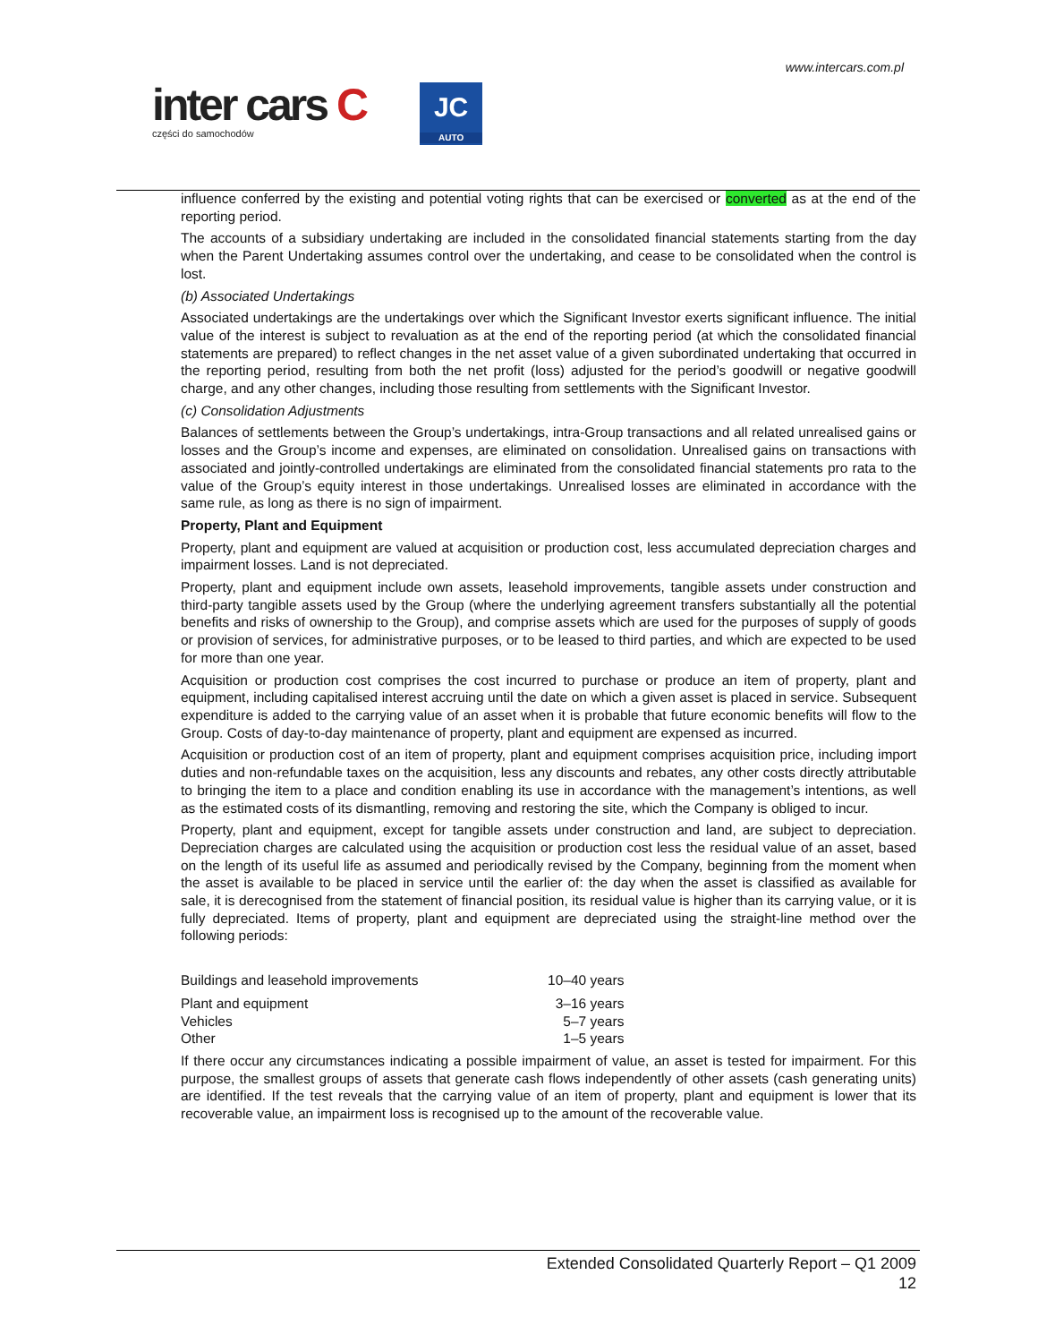www.intercars.com.pl
inter cars C
części do samochodów
JC
AUTO
influence conferred by the existing and potential voting rights that can be exercised or converted as at the end of the reporting period.
The accounts of a subsidiary undertaking are included in the consolidated financial statements starting from the day when the Parent Undertaking assumes control over the undertaking, and cease to be consolidated when the control is lost.
(b) Associated Undertakings
Associated undertakings are the undertakings over which the Significant Investor exerts significant influence. The initial value of the interest is subject to revaluation as at the end of the reporting period (at which the consolidated financial statements are prepared) to reflect changes in the net asset value of a given subordinated undertaking that occurred in the reporting period, resulting from both the net profit (loss) adjusted for the period’s goodwill or negative goodwill charge, and any other changes, including those resulting from settlements with the Significant Investor.
(c) Consolidation Adjustments
Balances of settlements between the Group’s undertakings, intra-Group transactions and all related unrealised gains or losses and the Group’s income and expenses, are eliminated on consolidation. Unrealised gains on transactions with associated and jointly-controlled undertakings are eliminated from the consolidated financial statements pro rata to the value of the Group’s equity interest in those undertakings. Unrealised losses are eliminated in accordance with the same rule, as long as there is no sign of impairment.
Property, Plant and Equipment
Property, plant and equipment are valued at acquisition or production cost, less accumulated depreciation charges and impairment losses. Land is not depreciated.
Property, plant and equipment include own assets, leasehold improvements, tangible assets under construction and third-party tangible assets used by the Group (where the underlying agreement transfers substantially all the potential benefits and risks of ownership to the Group), and comprise assets which are used for the purposes of supply of goods or provision of services, for administrative purposes, or to be leased to third parties, and which are expected to be used for more than one year.
Acquisition or production cost comprises the cost incurred to purchase or produce an item of property, plant and equipment, including capitalised interest accruing until the date on which a given asset is placed in service. Subsequent expenditure is added to the carrying value of an asset when it is probable that future economic benefits will flow to the Group. Costs of day-to-day maintenance of property, plant and equipment are expensed as incurred.
Acquisition or production cost of an item of property, plant and equipment comprises acquisition price, including import duties and non-refundable taxes on the acquisition, less any discounts and rebates, any other costs directly attributable to bringing the item to a place and condition enabling its use in accordance with the management’s intentions, as well as the estimated costs of its dismantling, removing and restoring the site, which the Company is obliged to incur.
Property, plant and equipment, except for tangible assets under construction and land, are subject to depreciation. Depreciation charges are calculated using the acquisition or production cost less the residual value of an asset, based on the length of its useful life as assumed and periodically revised by the Company, beginning from the moment when the asset is available to be placed in service until the earlier of: the day when the asset is classified as available for sale, it is derecognised from the statement of financial position, its residual value is higher than its carrying value, or it is fully depreciated. Items of property, plant and equipment are depreciated using the straight-line method over the following periods:
| Buildings and leasehold improvements | 10–40 years |
| Plant and equipment | 3–16 years |
| Vehicles | 5–7 years |
| Other | 1–5 years |
If there occur any circumstances indicating a possible impairment of value, an asset is tested for impairment. For this purpose, the smallest groups of assets that generate cash flows independently of other assets (cash generating units) are identified. If the test reveals that the carrying value of an item of property, plant and equipment is lower that its recoverable value, an impairment loss is recognised up to the amount of the recoverable value.
Extended Consolidated Quarterly Report – Q1 2009
12